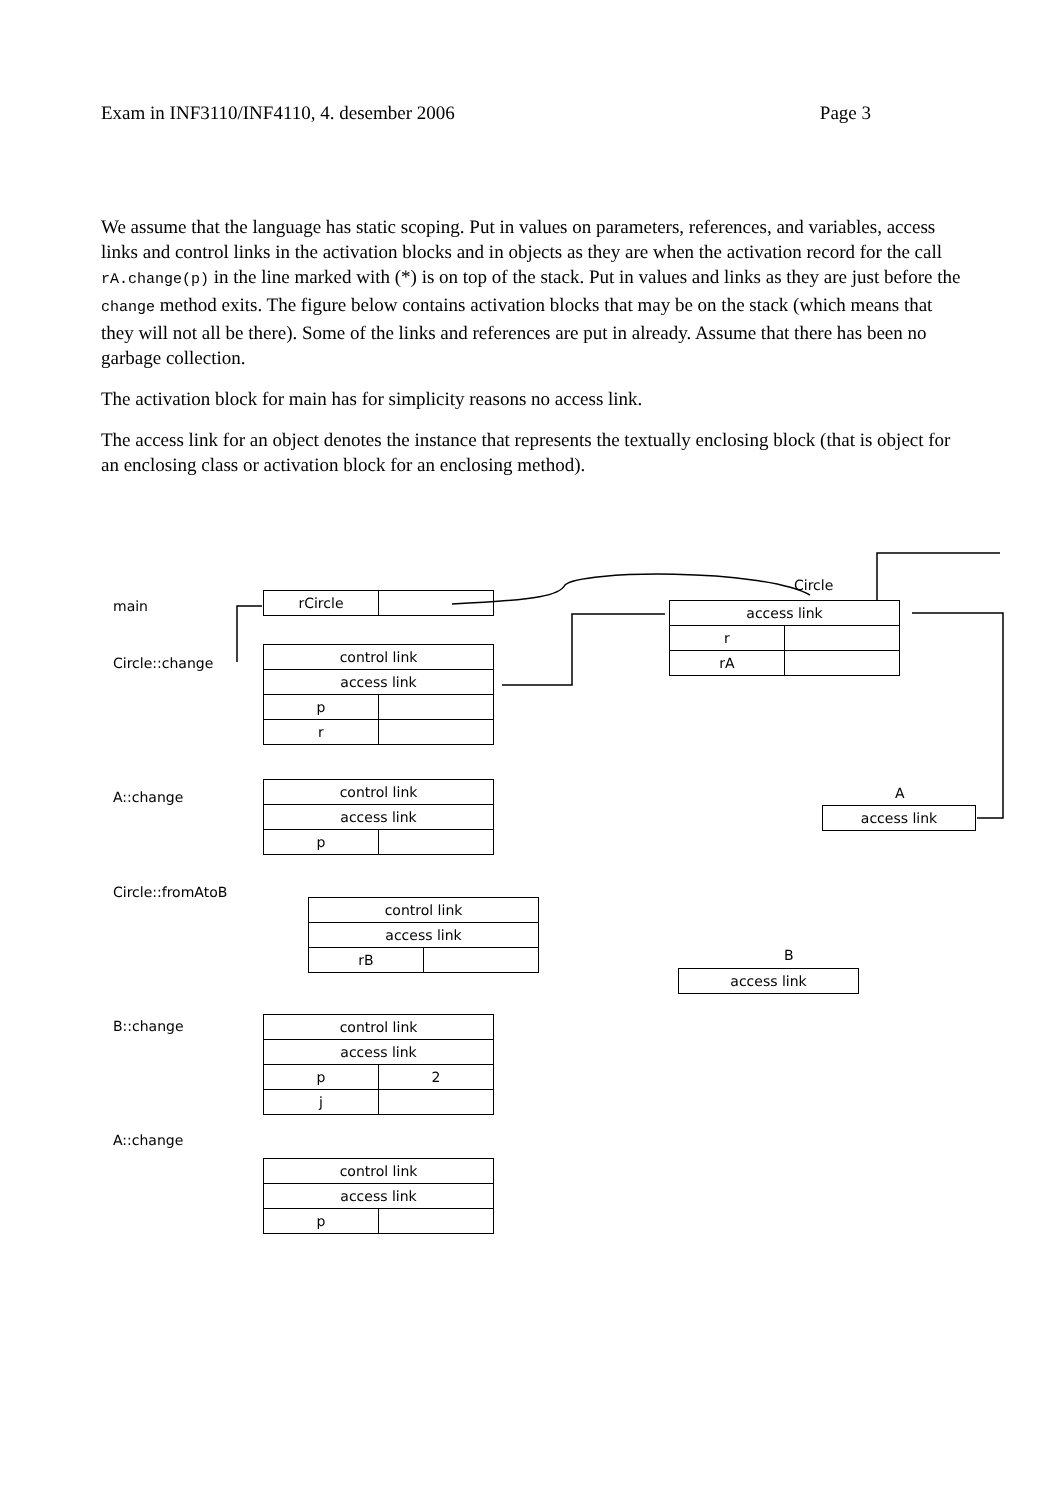Exam in INF3110/INF4110, 4. desember 2006 Page 3
We assume that the language has static scoping. Put in values on parameters, references, and variables, access links and control links in the activation blocks and in objects as they are when the activation record for the call rA.change(p) in the line marked with (*) is on top of the stack. Put in values and links as they are just before the change method exits. The figure below contains activation blocks that may be on the stack (which means that they will not all be there). Some of the links and references are put in already. Assume that there has been no garbage collection.
The activation block for main has for simplicity reasons no access link.
The access link for an object denotes the instance that represents the textually enclosing block (that is object for an enclosing class or activation block for an enclosing method).
main
Circle::change
A::change
Circle::fromAtoB
B::change
A::change
Circle
A
B
| rCircle | |
| control link | |
| access link | |
| p | |
| r | |
| access link | |
| r | |
| rA | |
| control link | |
| access link | |
| p | |
| access link |
| control link | |
| access link | |
| rB | |
| access link |
| control link | |
| access link | |
| p | 2 |
| j | |
| control link | |
| access link | |
| p | |